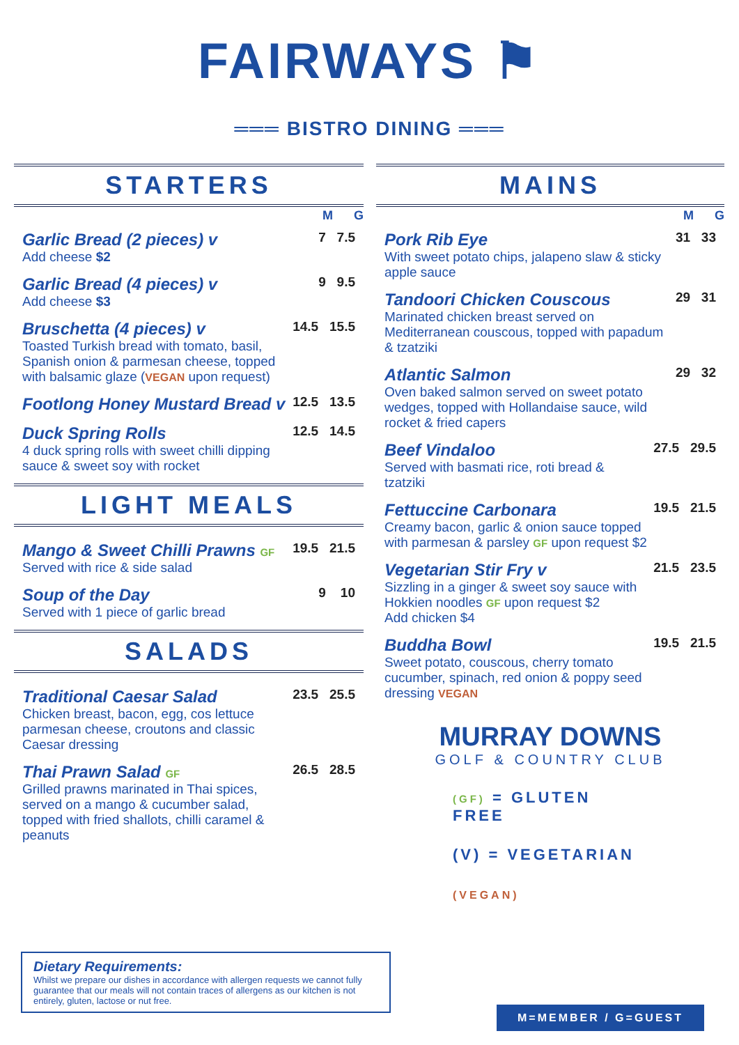FAIRWAYS ⚑
═══ BISTRO DINING ═══
STARTERS
M G
Garlic Bread (2 pieces) v
Add cheese $2
7 7.5
Garlic Bread (4 pieces) v
Add cheese $3
9 9.5
Bruschetta (4 pieces) v
Toasted Turkish bread with tomato, basil, Spanish onion & parmesan cheese, topped with balsamic glaze (VEGAN upon request)
14.5 15.5
Footlong Honey Mustard Bread v
12.5 13.5
Duck Spring Rolls
4 duck spring rolls with sweet chilli dipping sauce & sweet soy with rocket
12.5 14.5
LIGHT MEALS
Mango & Sweet Chilli Prawns GF
Served with rice & side salad
19.5 21.5
Soup of the Day
Served with 1 piece of garlic bread
9 10
SALADS
Traditional Caesar Salad
Chicken breast, bacon, egg, cos lettuce
parmesan cheese, croutons and classic Caesar dressing
23.5 25.5
Thai Prawn Salad GF
Grilled prawns marinated in Thai spices, served on a mango & cucumber salad, topped with fried shallots, chilli caramel & peanuts
26.5 28.5
MAINS
M G
Pork Rib Eye
With sweet potato chips, jalapeno slaw & sticky apple sauce
31 33
Tandoori Chicken Couscous
Marinated chicken breast served on Mediterranean couscous, topped with papadum & tzatziki
29 31
Atlantic Salmon
Oven baked salmon served on sweet potato wedges, topped with Hollandaise sauce, wild rocket & fried capers
29 32
Beef Vindaloo
Served with basmati rice, roti bread & tzatziki
27.5 29.5
Fettuccine Carbonara
Creamy bacon, garlic & onion sauce topped with parmesan & parsley GF upon request $2
19.5 21.5
Vegetarian Stir Fry v
Sizzling in a ginger & sweet soy sauce with Hokkien noodles GF upon request $2
Add chicken $4
21.5 23.5
Buddha Bowl
Sweet potato, couscous, cherry tomato cucumber, spinach, red onion & poppy seed dressing VEGAN
19.5 21.5
MURRAY DOWNS
GOLF & COUNTRY CLUB
(GF) = GLUTEN FREE
(V) = VEGETARIAN
(VEGAN)
Dietary Requirements:
Whilst we prepare our dishes in accordance with allergen requests we cannot fully guarantee that our meals will not contain traces of allergens as our kitchen is not entirely, gluten, lactose or nut free.
M=MEMBER / G=GUEST